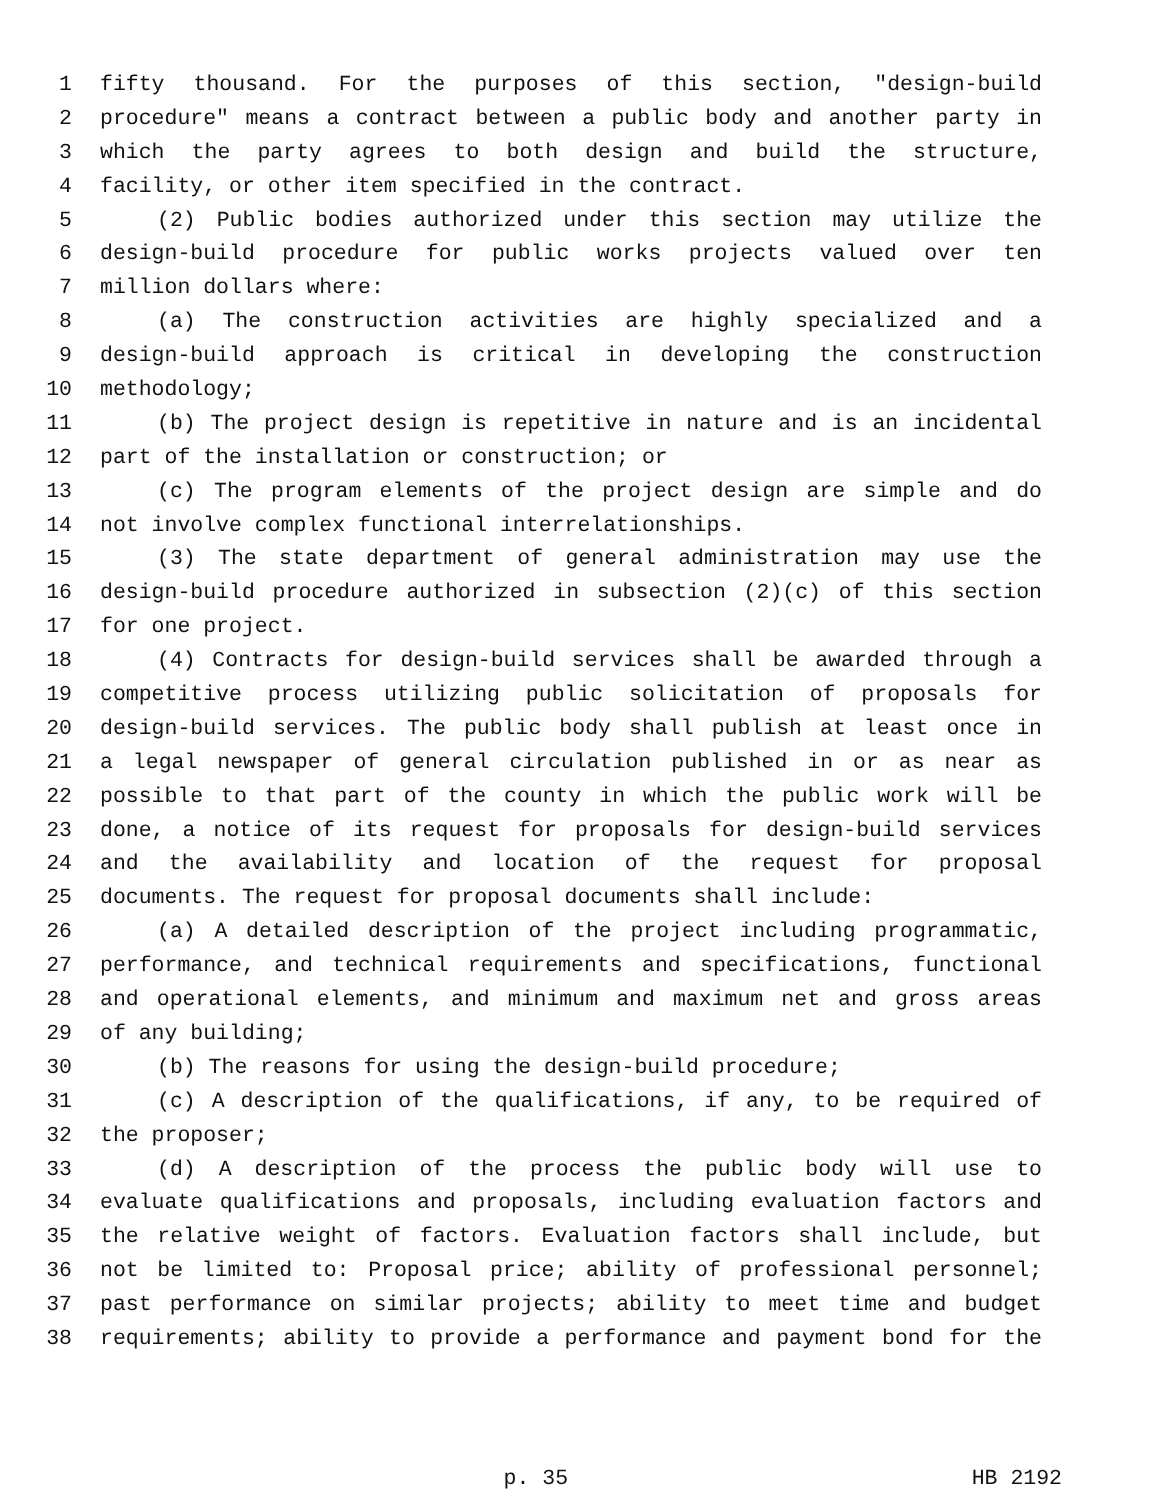1 fifty thousand. For the purposes of this section, "design-build
2 procedure" means a contract between a public body and another party in
3 which the party agrees to both design and build the structure,
4 facility, or other item specified in the contract.
5 (2) Public bodies authorized under this section may utilize the
6 design-build procedure for public works projects valued over ten
7 million dollars where:
8 (a) The construction activities are highly specialized and a
9 design-build approach is critical in developing the construction
10 methodology;
11 (b) The project design is repetitive in nature and is an incidental
12 part of the installation or construction; or
13 (c) The program elements of the project design are simple and do
14 not involve complex functional interrelationships.
15 (3) The state department of general administration may use the
16 design-build procedure authorized in subsection (2)(c) of this section
17 for one project.
18 (4) Contracts for design-build services shall be awarded through a
19 competitive process utilizing public solicitation of proposals for
20 design-build services. The public body shall publish at least once in
21 a legal newspaper of general circulation published in or as near as
22 possible to that part of the county in which the public work will be
23 done, a notice of its request for proposals for design-build services
24 and the availability and location of the request for proposal
25 documents. The request for proposal documents shall include:
26 (a) A detailed description of the project including programmatic,
27 performance, and technical requirements and specifications, functional
28 and operational elements, and minimum and maximum net and gross areas
29 of any building;
30 (b) The reasons for using the design-build procedure;
31 (c) A description of the qualifications, if any, to be required of
32 the proposer;
33 (d) A description of the process the public body will use to
34 evaluate qualifications and proposals, including evaluation factors and
35 the relative weight of factors. Evaluation factors shall include, but
36 not be limited to: Proposal price; ability of professional personnel;
37 past performance on similar projects; ability to meet time and budget
38 requirements; ability to provide a performance and payment bond for the
p. 35 HB 2192